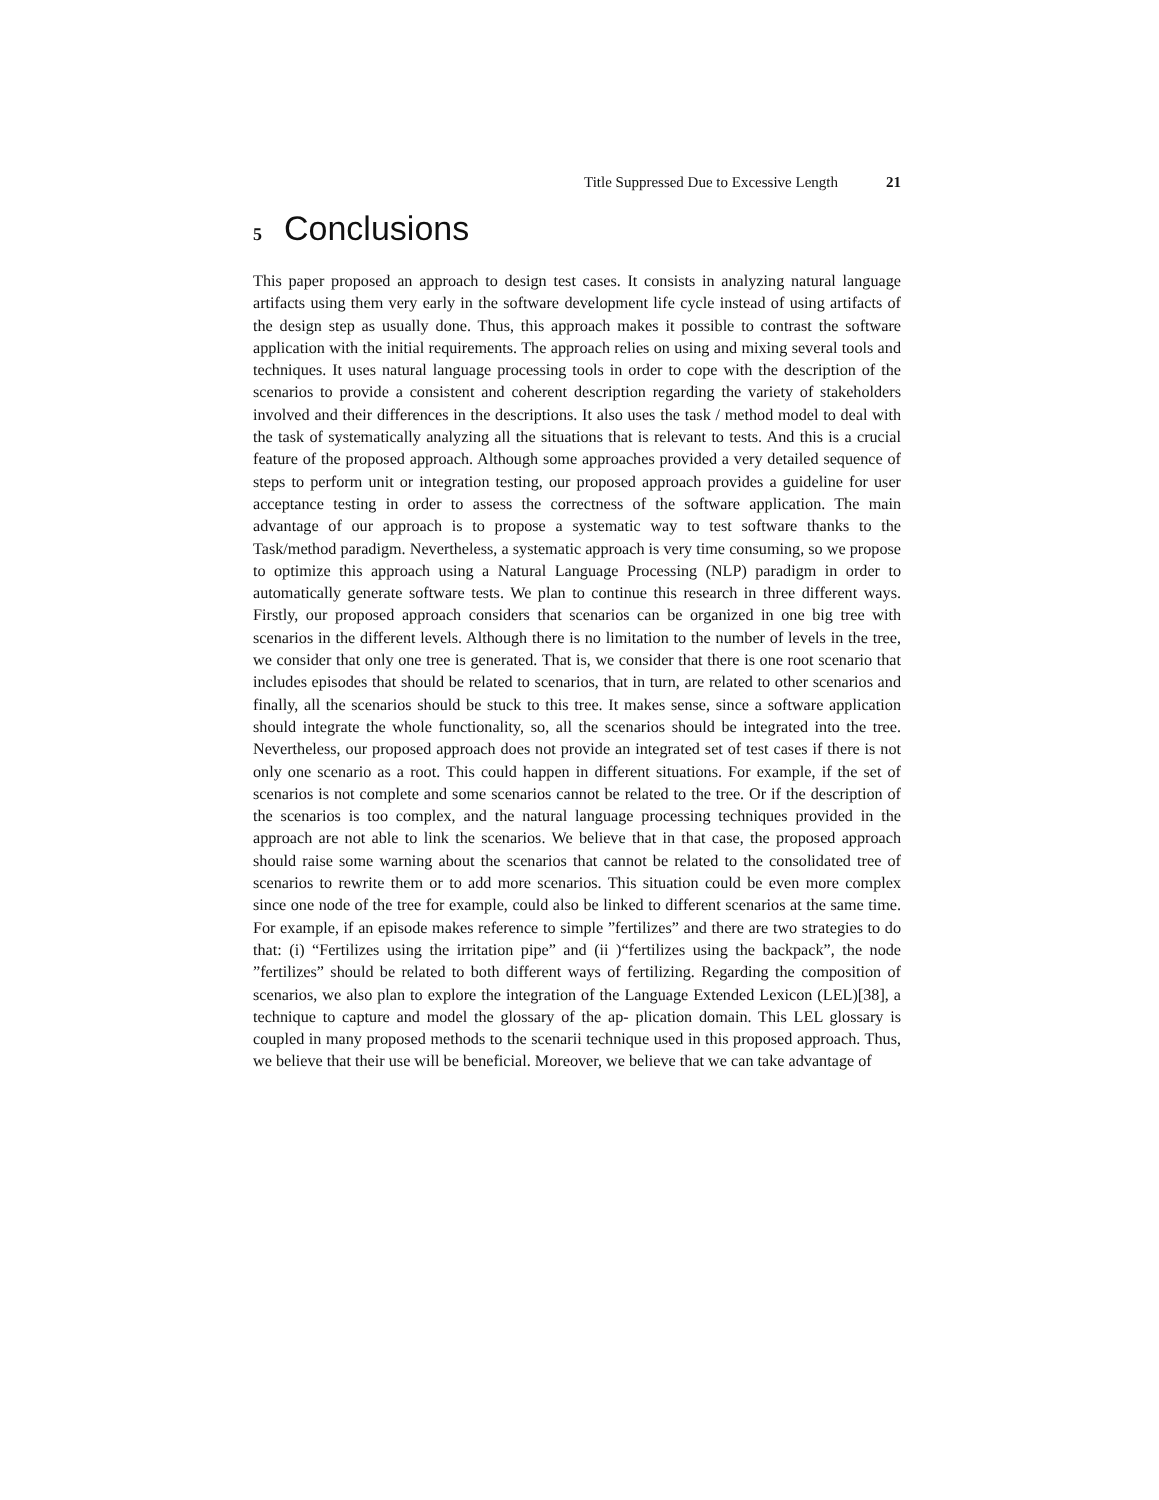Title Suppressed Due to Excessive Length 21
5 Conclusions
This paper proposed an approach to design test cases. It consists in analyzing natural language artifacts using them very early in the software development life cycle instead of using artifacts of the design step as usually done. Thus, this approach makes it possible to contrast the software application with the initial requirements. The approach relies on using and mixing several tools and techniques. It uses natural language processing tools in order to cope with the description of the scenarios to provide a consistent and coherent description regarding the variety of stakeholders involved and their differences in the descriptions. It also uses the task / method model to deal with the task of systematically analyzing all the situations that is relevant to tests. And this is a crucial feature of the proposed approach. Although some approaches provided a very detailed sequence of steps to perform unit or integration testing, our proposed approach provides a guideline for user acceptance testing in order to assess the correctness of the software application. The main advantage of our approach is to propose a systematic way to test software thanks to the Task/method paradigm. Nevertheless, a systematic approach is very time consuming, so we propose to optimize this approach using a Natural Language Processing (NLP) paradigm in order to automatically generate software tests. We plan to continue this research in three different ways. Firstly, our proposed approach considers that scenarios can be organized in one big tree with scenarios in the different levels. Although there is no limitation to the number of levels in the tree, we consider that only one tree is generated. That is, we consider that there is one root scenario that includes episodes that should be related to scenarios, that in turn, are related to other scenarios and finally, all the scenarios should be stuck to this tree. It makes sense, since a software application should integrate the whole functionality, so, all the scenarios should be integrated into the tree. Nevertheless, our proposed approach does not provide an integrated set of test cases if there is not only one scenario as a root. This could happen in different situations. For example, if the set of scenarios is not complete and some scenarios cannot be related to the tree. Or if the description of the scenarios is too complex, and the natural language processing techniques provided in the approach are not able to link the scenarios. We believe that in that case, the proposed approach should raise some warning about the scenarios that cannot be related to the consolidated tree of scenarios to rewrite them or to add more scenarios. This situation could be even more complex since one node of the tree for example, could also be linked to different scenarios at the same time. For example, if an episode makes reference to simple ”fertilizes” and there are two strategies to do that: (i) “Fertilizes using the irritation pipe” and (ii )“fertilizes using the backpack”, the node ”fertilizes” should be related to both different ways of fertilizing. Regarding the composition of scenarios, we also plan to explore the integration of the Language Extended Lexicon (LEL)[38], a technique to capture and model the glossary of the ap- plication domain. This LEL glossary is coupled in many proposed methods to the scenarii technique used in this proposed approach. Thus, we believe that their use will be beneficial. Moreover, we believe that we can take advantage of